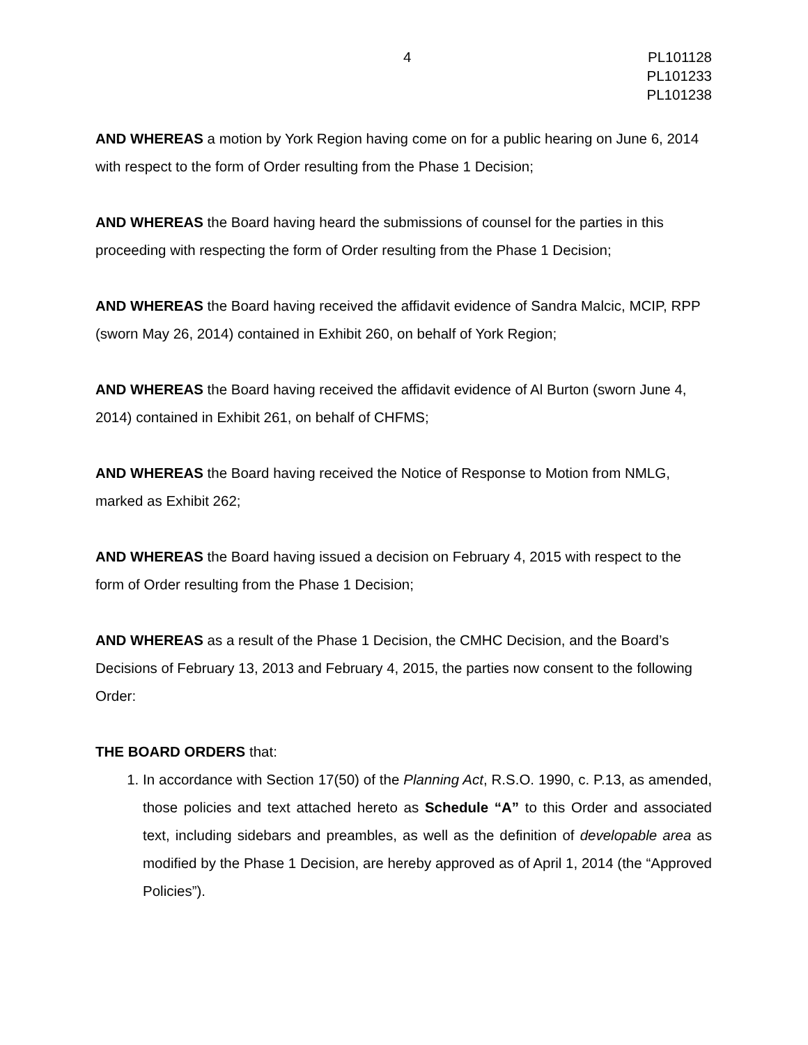4 PL101128
PL101233
PL101238
AND WHEREAS a motion by York Region having come on for a public hearing on June 6, 2014 with respect to the form of Order resulting from the Phase 1 Decision;
AND WHEREAS the Board having heard the submissions of counsel for the parties in this proceeding with respecting the form of Order resulting from the Phase 1 Decision;
AND WHEREAS the Board having received the affidavit evidence of Sandra Malcic, MCIP, RPP (sworn May 26, 2014) contained in Exhibit 260, on behalf of York Region;
AND WHEREAS the Board having received the affidavit evidence of Al Burton (sworn June 4, 2014) contained in Exhibit 261, on behalf of CHFMS;
AND WHEREAS the Board having received the Notice of Response to Motion from NMLG, marked as Exhibit 262;
AND WHEREAS the Board having issued a decision on February 4, 2015 with respect to the form of Order resulting from the Phase 1 Decision;
AND WHEREAS as a result of the Phase 1 Decision, the CMHC Decision, and the Board’s Decisions of February 13, 2013 and February 4, 2015, the parties now consent to the following Order:
THE BOARD ORDERS that:
1. In accordance with Section 17(50) of the Planning Act, R.S.O. 1990, c. P.13, as amended, those policies and text attached hereto as Schedule “A” to this Order and associated text, including sidebars and preambles, as well as the definition of developable area as modified by the Phase 1 Decision, are hereby approved as of April 1, 2014 (the “Approved Policies”).